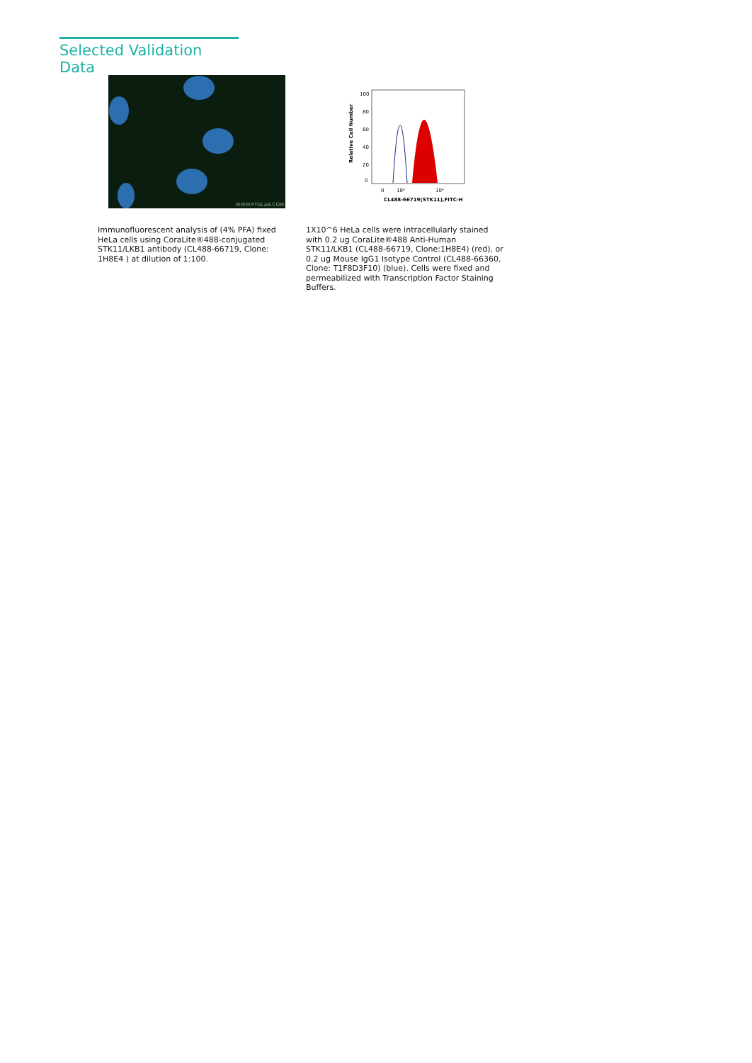Selected Validation Data
WWW.PTGLAB.COM
100
80
60
40
20
0
Relative Cell Number
0
10³
10⁴
CL488-66719(STK11),FITC-H
Immunofluorescent analysis of (4% PFA) fixed HeLa cells using CoraLite®488-conjugated STK11/LKB1 antibody (CL488-66719, Clone: 1H8E4 ) at dilution of 1:100.
1X10^6 HeLa cells were intracellularly stained with 0.2 ug CoraLite®488 Anti-Human STK11/LKB1 (CL488-66719, Clone:1H8E4) (red), or 0.2 ug Mouse IgG1 Isotype Control (CL488-66360, Clone: T1F8D3F10) (blue). Cells were fixed and permeabilized with Transcription Factor Staining Buffers.